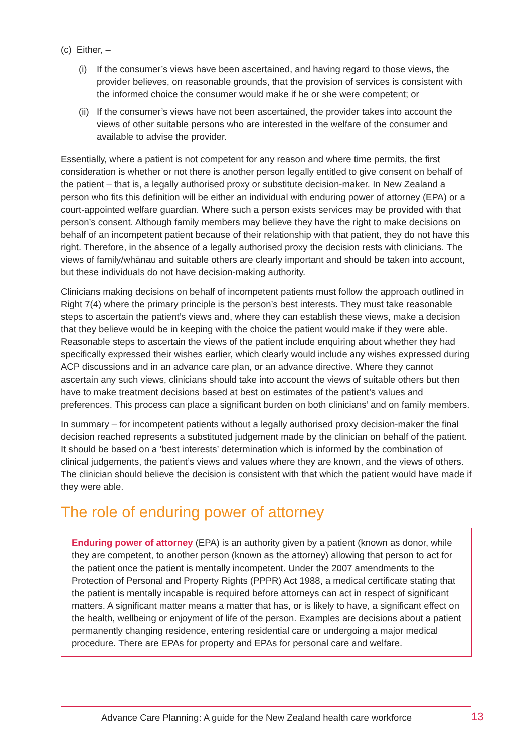(c) Either, –
(i) If the consumer’s views have been ascertained, and having regard to those views, the provider believes, on reasonable grounds, that the provision of services is consistent with the informed choice the consumer would make if he or she were competent; or
(ii) If the consumer’s views have not been ascertained, the provider takes into account the views of other suitable persons who are interested in the welfare of the consumer and available to advise the provider.
Essentially, where a patient is not competent for any reason and where time permits, the first consideration is whether or not there is another person legally entitled to give consent on behalf of the patient – that is, a legally authorised proxy or substitute decision-maker. In New Zealand a person who fits this definition will be either an individual with enduring power of attorney (EPA) or a court-appointed welfare guardian. Where such a person exists services may be provided with that person’s consent. Although family members may believe they have the right to make decisions on behalf of an incompetent patient because of their relationship with that patient, they do not have this right. Therefore, in the absence of a legally authorised proxy the decision rests with clinicians. The views of family/whānau and suitable others are clearly important and should be taken into account, but these individuals do not have decision-making authority.
Clinicians making decisions on behalf of incompetent patients must follow the approach outlined in Right 7(4) where the primary principle is the person’s best interests. They must take reasonable steps to ascertain the patient’s views and, where they can establish these views, make a decision that they believe would be in keeping with the choice the patient would make if they were able. Reasonable steps to ascertain the views of the patient include enquiring about whether they had specifically expressed their wishes earlier, which clearly would include any wishes expressed during ACP discussions and in an advance care plan, or an advance directive. Where they cannot ascertain any such views, clinicians should take into account the views of suitable others but then have to make treatment decisions based at best on estimates of the patient’s values and preferences. This process can place a significant burden on both clinicians’ and on family members.
In summary – for incompetent patients without a legally authorised proxy decision-maker the final decision reached represents a substituted judgement made by the clinician on behalf of the patient. It should be based on a ‘best interests’ determination which is informed by the combination of clinical judgements, the patient’s views and values where they are known, and the views of others. The clinician should believe the decision is consistent with that which the patient would have made if they were able.
The role of enduring power of attorney
Enduring power of attorney (EPA) is an authority given by a patient (known as donor, while they are competent, to another person (known as the attorney) allowing that person to act for the patient once the patient is mentally incompetent. Under the 2007 amendments to the Protection of Personal and Property Rights (PPPR) Act 1988, a medical certificate stating that the patient is mentally incapable is required before attorneys can act in respect of significant matters. A significant matter means a matter that has, or is likely to have, a significant effect on the health, wellbeing or enjoyment of life of the person. Examples are decisions about a patient permanently changing residence, entering residential care or undergoing a major medical procedure. There are EPAs for property and EPAs for personal care and welfare.
Advance Care Planning: A guide for the New Zealand health care workforce 13